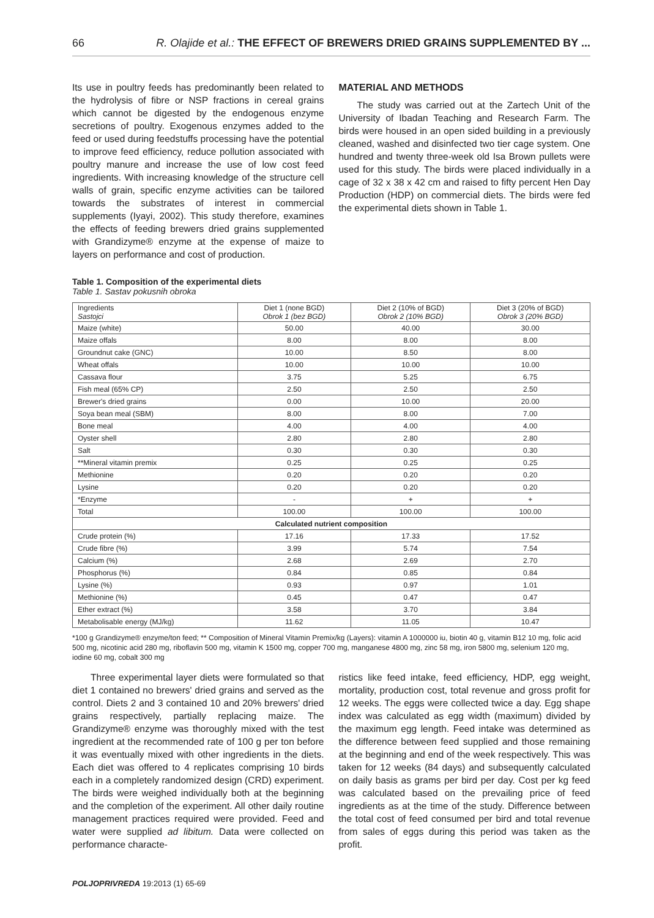66 R. Olajide et al.: THE EFFECT OF BREWERS DRIED GRAINS SUPPLEMENTED BY ...
Its use in poultry feeds has predominantly been related to the hydrolysis of fibre or NSP fractions in cereal grains which cannot be digested by the endogenous enzyme secretions of poultry. Exogenous enzymes added to the feed or used during feedstuffs processing have the potential to improve feed efficiency, reduce pollution associated with poultry manure and increase the use of low cost feed ingredients. With increasing knowledge of the structure cell walls of grain, specific enzyme activities can be tailored towards the substrates of interest in commercial supplements (Iyayi, 2002). This study therefore, examines the effects of feeding brewers dried grains supplemented with Grandizyme® enzyme at the expense of maize to layers on performance and cost of production.
MATERIAL AND METHODS
The study was carried out at the Zartech Unit of the University of Ibadan Teaching and Research Farm. The birds were housed in an open sided building in a previously cleaned, washed and disinfected two tier cage system. One hundred and twenty three-week old Isa Brown pullets were used for this study. The birds were placed individually in a cage of 32 x 38 x 42 cm and raised to fifty percent Hen Day Production (HDP) on commercial diets. The birds were fed the experimental diets shown in Table 1.
Table 1. Composition of the experimental diets
Table 1. Sastav pokusnih obroka
| Ingredients Sastojci | Diet 1 (none BGD) Obrok 1 (bez BGD) | Diet 2 (10% of BGD) Obrok 2 (10% BGD) | Diet 3 (20% of BGD) Obrok 3 (20% BGD) |
| --- | --- | --- | --- |
| Maize (white) | 50.00 | 40.00 | 30.00 |
| Maize offals | 8.00 | 8.00 | 8.00 |
| Groundnut cake (GNC) | 10.00 | 8.50 | 8.00 |
| Wheat offals | 10.00 | 10.00 | 10.00 |
| Cassava flour | 3.75 | 5.25 | 6.75 |
| Fish meal (65% CP) | 2.50 | 2.50 | 2.50 |
| Brewer's dried grains | 0.00 | 10.00 | 20.00 |
| Soya bean meal (SBM) | 8.00 | 8.00 | 7.00 |
| Bone meal | 4.00 | 4.00 | 4.00 |
| Oyster shell | 2.80 | 2.80 | 2.80 |
| Salt | 0.30 | 0.30 | 0.30 |
| **Mineral vitamin premix | 0.25 | 0.25 | 0.25 |
| Methionine | 0.20 | 0.20 | 0.20 |
| Lysine | 0.20 | 0.20 | 0.20 |
| *Enzyme | - | + | + |
| Total | 100.00 | 100.00 | 100.00 |
| Calculated nutrient composition | | | |
| Crude protein (%) | 17.16 | 17.33 | 17.52 |
| Crude fibre (%) | 3.99 | 5.74 | 7.54 |
| Calcium (%) | 2.68 | 2.69 | 2.70 |
| Phosphorus (%) | 0.84 | 0.85 | 0.84 |
| Lysine (%) | 0.93 | 0.97 | 1.01 |
| Methionine (%) | 0.45 | 0.47 | 0.47 |
| Ether extract (%) | 3.58 | 3.70 | 3.84 |
| Metabolisable energy (MJ/kg) | 11.62 | 11.05 | 10.47 |
*100 g Grandizyme® enzyme/ton feed; ** Composition of Mineral Vitamin Premix/kg (Layers): vitamin A 1000000 iu, biotin 40 g, vitamin B12 10 mg, folic acid 500 mg, nicotinic acid 280 mg, riboflavin 500 mg, vitamin K 1500 mg, copper 700 mg, manganese 4800 mg, zinc 58 mg, iron 5800 mg, selenium 120 mg, iodine 60 mg, cobalt 300 mg
Three experimental layer diets were formulated so that diet 1 contained no brewers' dried grains and served as the control. Diets 2 and 3 contained 10 and 20% brewers' dried grains respectively, partially replacing maize. The Grandizyme® enzyme was thoroughly mixed with the test ingredient at the recommended rate of 100 g per ton before it was eventually mixed with other ingredients in the diets. Each diet was offered to 4 replicates comprising 10 birds each in a completely randomized design (CRD) experiment. The birds were weighed individually both at the beginning and the completion of the experiment. All other daily routine management practices required were provided. Feed and water were supplied ad libitum. Data were collected on performance characte-
ristics like feed intake, feed efficiency, HDP, egg weight, mortality, production cost, total revenue and gross profit for 12 weeks. The eggs were collected twice a day. Egg shape index was calculated as egg width (maximum) divided by the maximum egg length. Feed intake was determined as the difference between feed supplied and those remaining at the beginning and end of the week respectively. This was taken for 12 weeks (84 days) and subsequently calculated on daily basis as grams per bird per day. Cost per kg feed was calculated based on the prevailing price of feed ingredients as at the time of the study. Difference between the total cost of feed consumed per bird and total revenue from sales of eggs during this period was taken as the profit.
POLJOPRIVREDA 19:2013 (1) 65-69